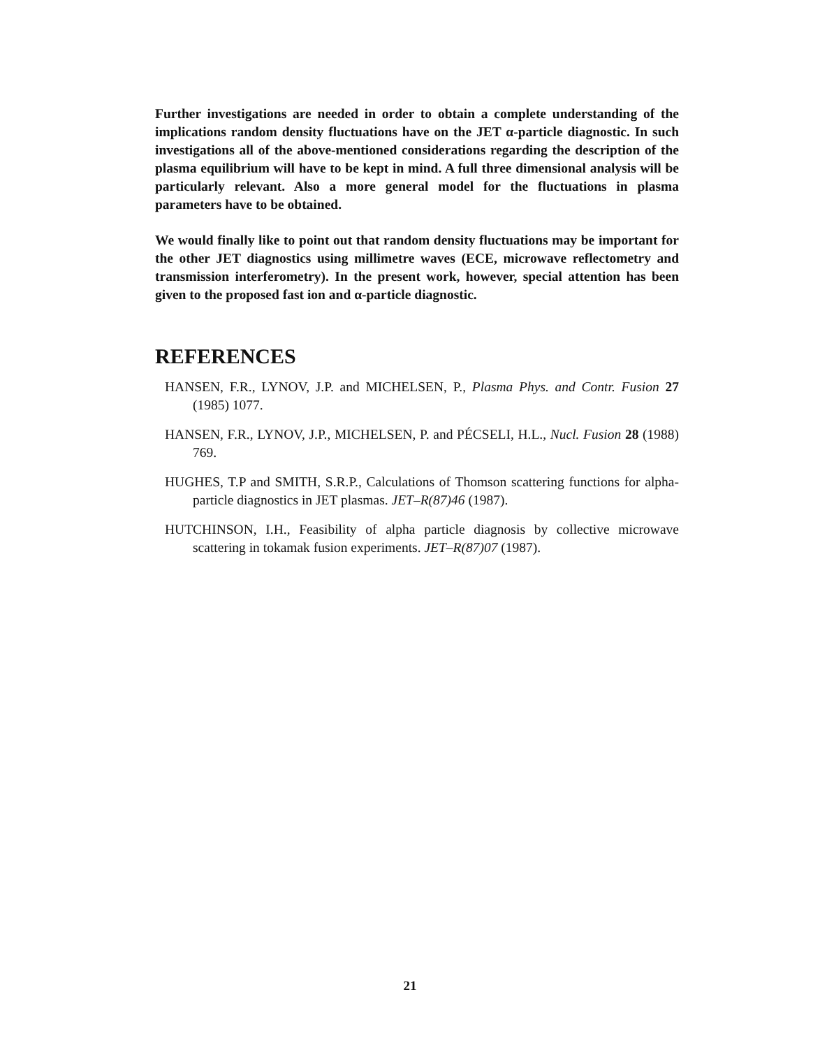Further investigations are needed in order to obtain a complete understanding of the implications random density fluctuations have on the JET α-particle diagnostic. In such investigations all of the above-mentioned considerations regarding the description of the plasma equilibrium will have to be kept in mind. A full three dimensional analysis will be particularly relevant. Also a more general model for the fluctuations in plasma parameters have to be obtained.
We would finally like to point out that random density fluctuations may be important for the other JET diagnostics using millimetre waves (ECE, microwave reflectometry and transmission interferometry). In the present work, however, special attention has been given to the proposed fast ion and α-particle diagnostic.
REFERENCES
HANSEN, F.R., LYNOV, J.P. and MICHELSEN, P., Plasma Phys. and Contr. Fusion 27 (1985) 1077.
HANSEN, F.R., LYNOV, J.P., MICHELSEN, P. and PÉCSELI, H.L., Nucl. Fusion 28 (1988) 769.
HUGHES, T.P and SMITH, S.R.P., Calculations of Thomson scattering functions for alpha-particle diagnostics in JET plasmas. JET–R(87)46 (1987).
HUTCHINSON, I.H., Feasibility of alpha particle diagnosis by collective microwave scattering in tokamak fusion experiments. JET–R(87)07 (1987).
21